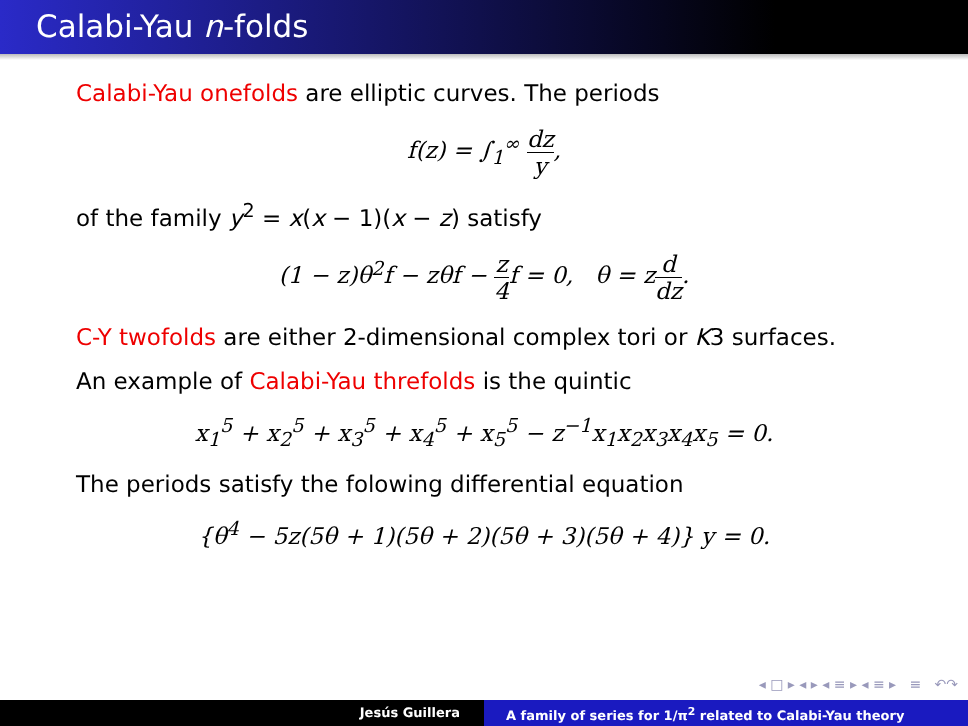Calabi-Yau n-folds
Calabi-Yau onefolds are elliptic curves. The periods
f(z) = ∫<sub>1</sub><sup>∞</sup> dz y,
of the family y<sup>2</sup> = x(x − 1)(x − z) satisfy
(1 − z)θ<sup>2</sup>f − zθf − z 4f = 0, θ = zd dz.
C-Y twofolds are either 2-dimensional complex tori or K3 surfaces.
An example of Calabi-Yau threfolds is the quintic
x<sub>1</sub><sup>5</sup> + x<sub>2</sub><sup>5</sup> + x<sub>3</sub><sup>5</sup> + x<sub>4</sub><sup>5</sup> + x<sub>5</sub><sup>5</sup> − z<sup>−1</sup>x<sub>1</sub>x<sub>2</sub>x<sub>3</sub>x<sub>4</sub>x<sub>5</sub> = 0.
The periods satisfy the folowing differential equation
{θ<sup>4</sup> − 5z(5θ + 1)(5θ + 2)(5θ + 3)(5θ + 4)} y = 0.
◂ □ ▸ ◂ ▸ ◂ ≡ ▸ ◂ ≡ ▸ ≡ ↶↷
Jesús Guillera A family of series for 1/π<sup>2</sup> related to Calabi-Yau theory